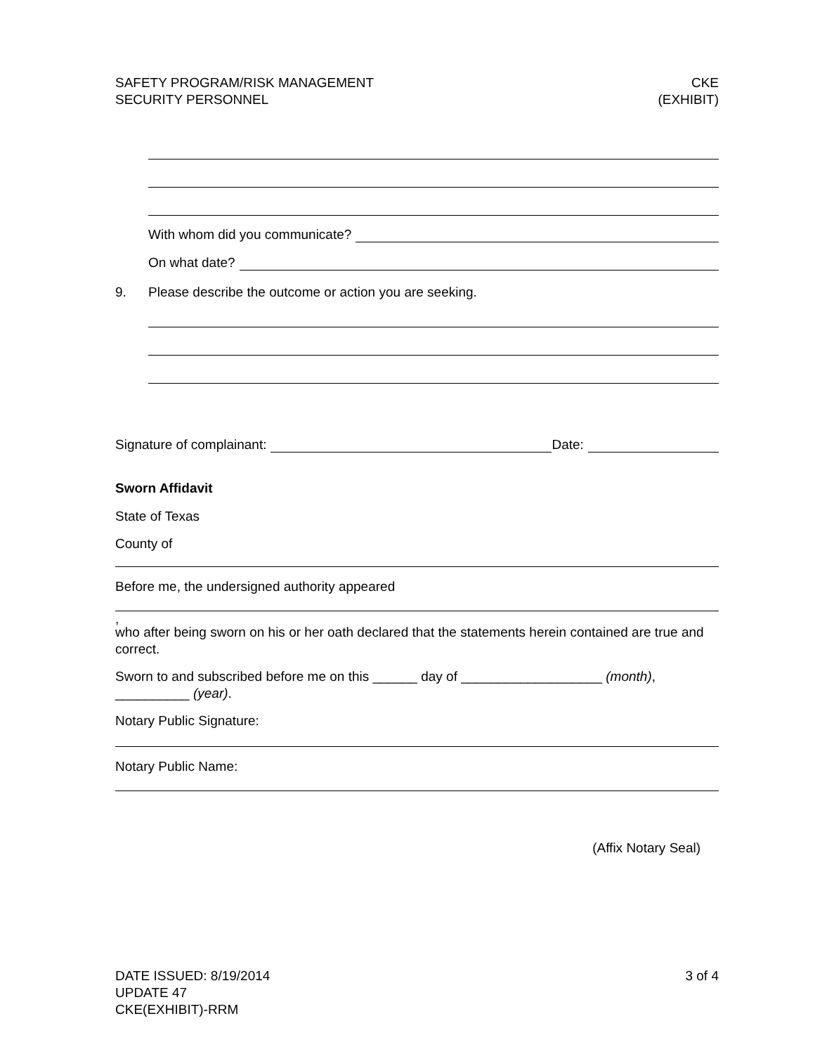SAFETY PROGRAM/RISK MANAGEMENT
SECURITY PERSONNEL
CKE
(EXHIBIT)
With whom did you communicate?
On what date?
9. Please describe the outcome or action you are seeking.
Signature of complainant: Date:
Sworn Affidavit
State of Texas
County of
Before me, the undersigned authority appeared
,
who after being sworn on his or her oath declared that the statements herein contained are true and correct.
Sworn to and subscribed before me on this ______ day of ___________________ (month), __________ (year).
Notary Public Signature:
Notary Public Name:
(Affix Notary Seal)
DATE ISSUED: 8/19/2014
UPDATE 47
CKE(EXHIBIT)-RRM
3 of 4